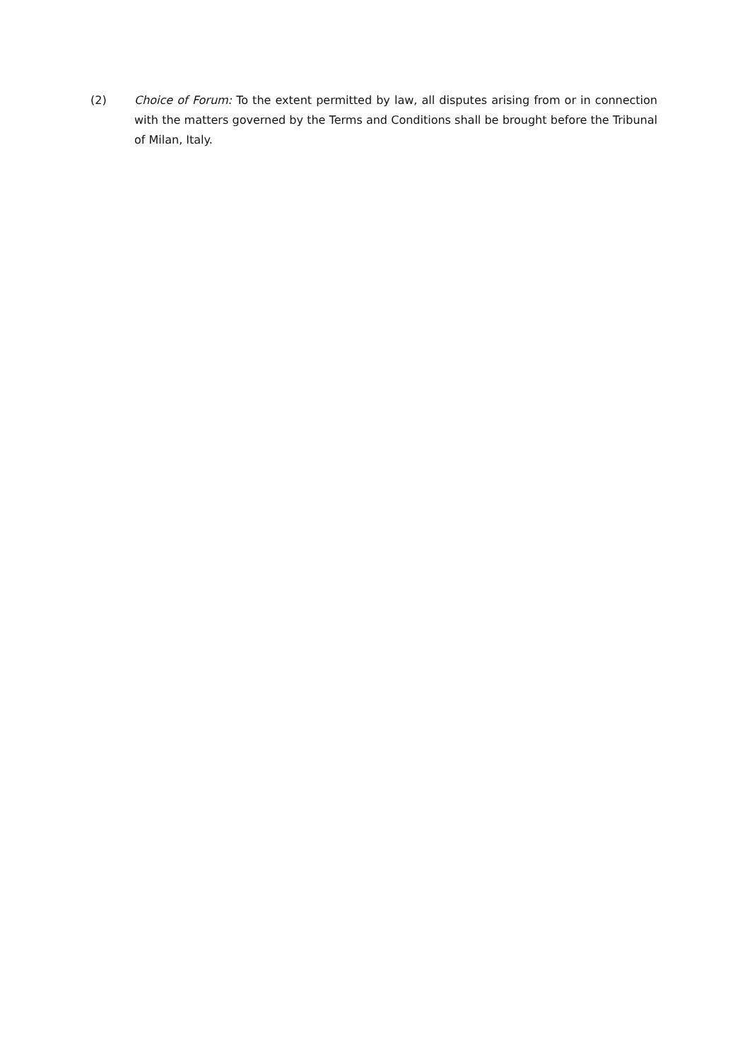(2) Choice of Forum: To the extent permitted by law, all disputes arising from or in connection with the matters governed by the Terms and Conditions shall be brought before the Tribunal of Milan, Italy.